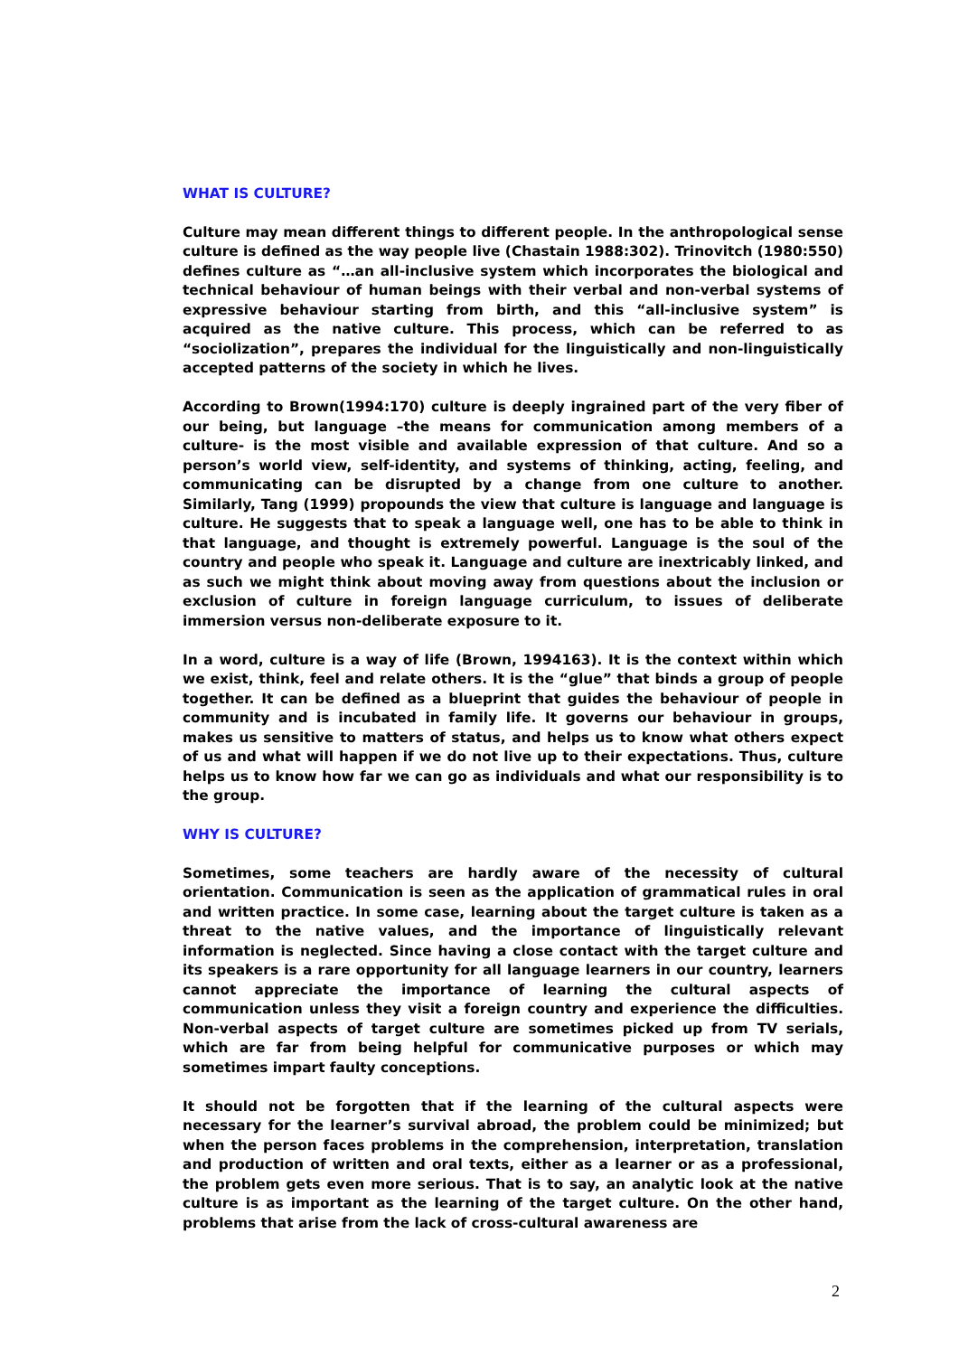WHAT IS CULTURE?
Culture may mean different things to different people. In the anthropological sense culture is defined as the way people live (Chastain 1988:302). Trinovitch (1980:550) defines culture as “…an all-inclusive system which incorporates the biological and technical behaviour of human beings with their verbal and non-verbal systems of expressive behaviour starting from birth, and this “all-inclusive system” is acquired as the native culture. This process, which can be referred to as “sociolization”, prepares the individual for the linguistically and non-linguistically accepted patterns of the society in which he lives.
According to Brown(1994:170) culture is deeply ingrained part of the very fiber of our being, but language –the means for communication among members of a culture- is the most visible and available expression of that culture. And so a person’s world view, self-identity, and systems of thinking, acting, feeling, and communicating can be disrupted by a change from one culture to another. Similarly, Tang (1999) propounds the view that culture is language and language is culture. He suggests that to speak a language well, one has to be able to think in that language, and thought is extremely powerful. Language is the soul of the country and people who speak it. Language and culture are inextricably linked, and as such we might think about moving away from questions about the inclusion or exclusion of culture in foreign language curriculum, to issues of deliberate immersion versus non-deliberate exposure to it.
In a word, culture is a way of life (Brown, 1994163). It is the context within which we exist, think, feel and relate others. It is the “glue” that binds a group of people together. It can be defined as a blueprint that guides the behaviour of people in community and is incubated in family life. It governs our behaviour in groups, makes us sensitive to matters of status, and helps us to know what others expect of us and what will happen if we do not live up to their expectations. Thus, culture helps us to know how far we can go as individuals and what our responsibility is to the group.
WHY IS CULTURE?
Sometimes, some teachers are hardly aware of the necessity of cultural orientation. Communication is seen as the application of grammatical rules in oral and written practice. In some case, learning about the target culture is taken as a threat to the native values, and the importance of linguistically relevant information is neglected. Since having a close contact with the target culture and its speakers is a rare opportunity for all language learners in our country, learners cannot appreciate the importance of learning the cultural aspects of communication unless they visit a foreign country and experience the difficulties. Non-verbal aspects of target culture are sometimes picked up from TV serials, which are far from being helpful for communicative purposes or which may sometimes impart faulty conceptions.
It should not be forgotten that if the learning of the cultural aspects were necessary for the learner’s survival abroad, the problem could be minimized; but when the person faces problems in the comprehension, interpretation, translation and production of written and oral texts, either as a learner or as a professional, the problem gets even more serious. That is to say, an analytic look at the native culture is as important as the learning of the target culture. On the other hand, problems that arise from the lack of cross-cultural awareness are
2